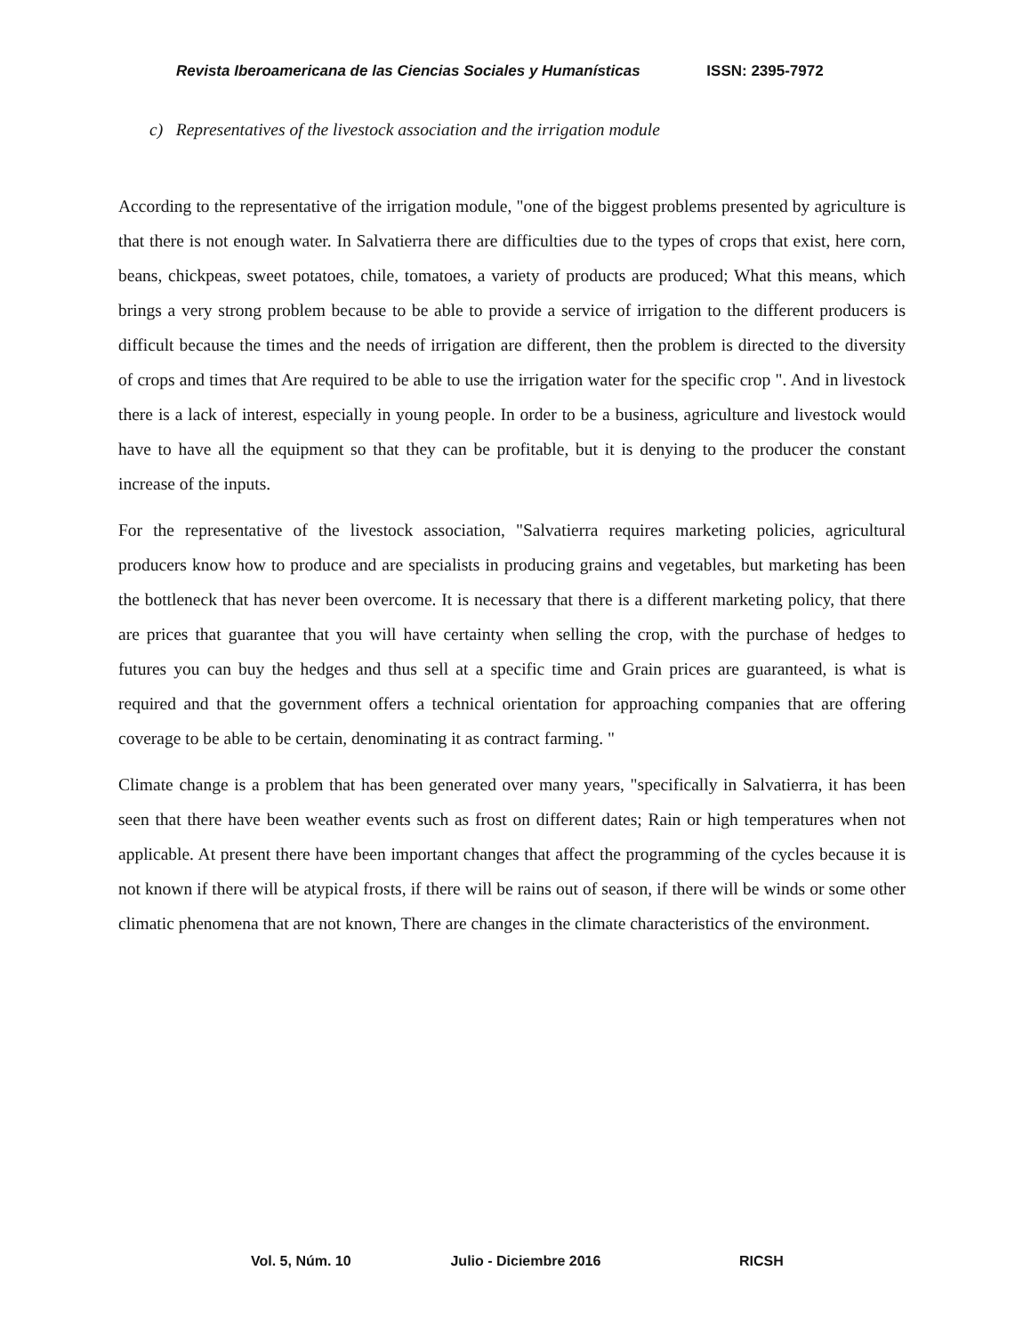Revista Iberoamericana de las Ciencias Sociales y Humanísticas ISSN: 2395-7972
c) Representatives of the livestock association and the irrigation module
According to the representative of the irrigation module, "one of the biggest problems presented by agriculture is that there is not enough water. In Salvatierra there are difficulties due to the types of crops that exist, here corn, beans, chickpeas, sweet potatoes, chile, tomatoes, a variety of products are produced; What this means, which brings a very strong problem because to be able to provide a service of irrigation to the different producers is difficult because the times and the needs of irrigation are different, then the problem is directed to the diversity of crops and times that Are required to be able to use the irrigation water for the specific crop ". And in livestock there is a lack of interest, especially in young people. In order to be a business, agriculture and livestock would have to have all the equipment so that they can be profitable, but it is denying to the producer the constant increase of the inputs.
For the representative of the livestock association, "Salvatierra requires marketing policies, agricultural producers know how to produce and are specialists in producing grains and vegetables, but marketing has been the bottleneck that has never been overcome. It is necessary that there is a different marketing policy, that there are prices that guarantee that you will have certainty when selling the crop, with the purchase of hedges to futures you can buy the hedges and thus sell at a specific time and Grain prices are guaranteed, is what is required and that the government offers a technical orientation for approaching companies that are offering coverage to be able to be certain, denominating it as contract farming. "
Climate change is a problem that has been generated over many years, "specifically in Salvatierra, it has been seen that there have been weather events such as frost on different dates; Rain or high temperatures when not applicable. At present there have been important changes that affect the programming of the cycles because it is not known if there will be atypical frosts, if there will be rains out of season, if there will be winds or some other climatic phenomena that are not known, There are changes in the climate characteristics of the environment.
Vol. 5, Núm. 10 Julio - Diciembre 2016 RICSH